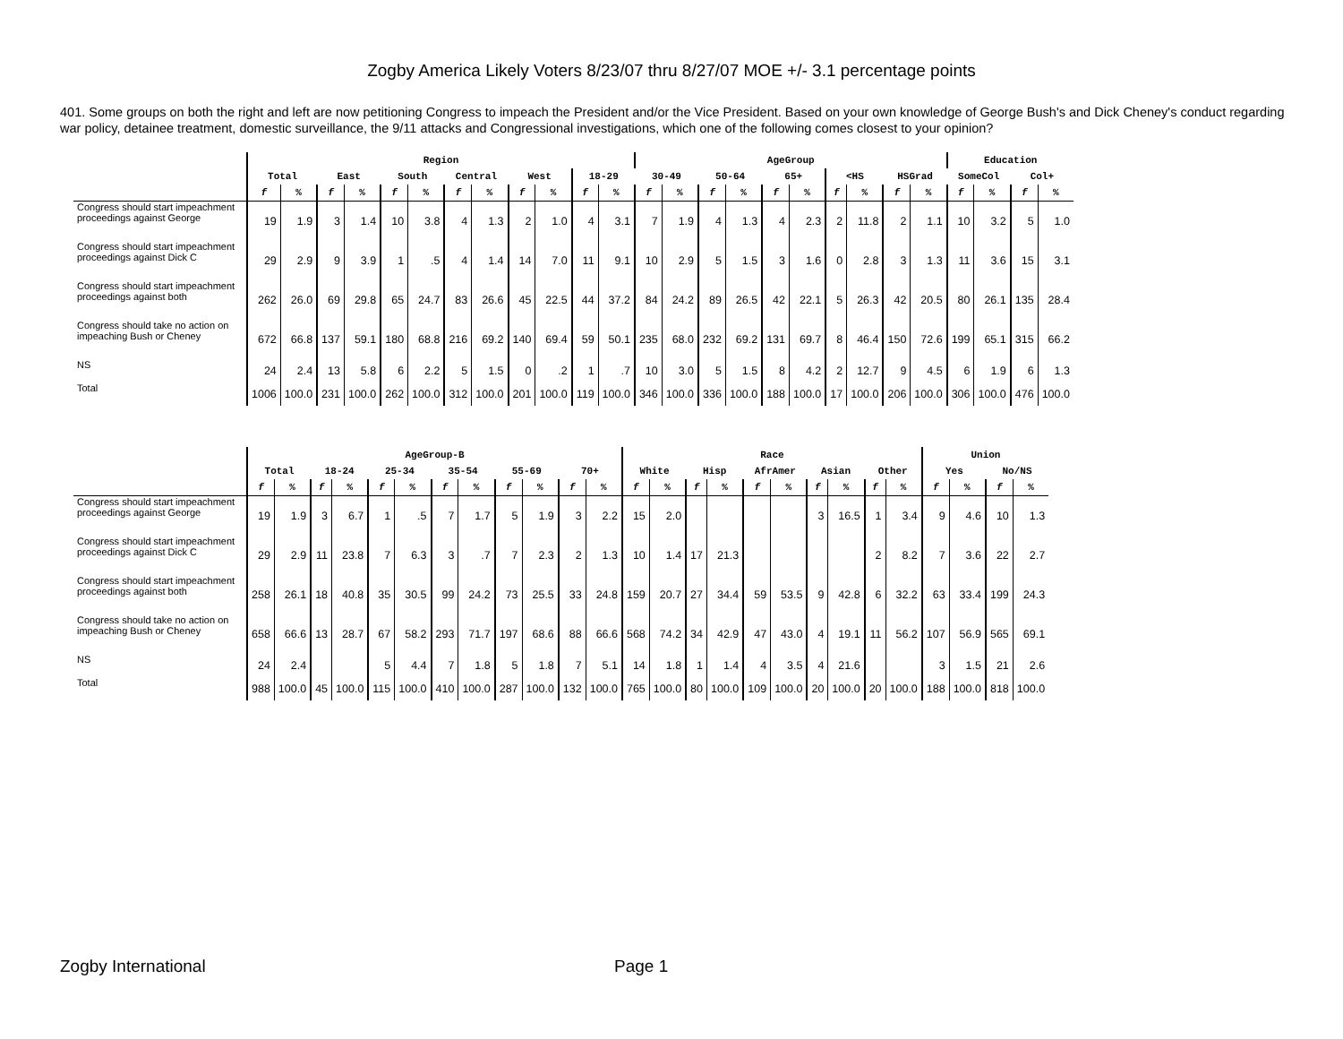Zogby America Likely Voters 8/23/07 thru 8/27/07 MOE +/- 3.1 percentage points
401. Some groups on both the right and left are now petitioning Congress to impeach the President and/or the Vice President. Based on your own knowledge of George Bush's and Dick Cheney's conduct regarding war policy, detainee treatment, domestic surveillance, the 9/11 attacks and Congressional investigations, which one of the following comes closest to your opinion?
| | Region | | | | | | | | | | | | AgeGroup | | | | | | | | | | Education | | | |
| --- | --- | --- | --- | --- | --- | --- | --- | --- | --- | --- | --- | --- | --- | --- | --- | --- | --- | --- | --- | --- | --- | --- | --- | --- | --- | --- |
| | Total | | East | | South | | Central | | West | | 18-29 | | 30-49 | | 50-64 | | 65+ | | <HS | | HSGrad | | SomeCol | | Col+ | |
| | f | % | f | % | f | % | f | % | f | % | f | % | f | % | f | % | f | % | f | % | f | % | f | % | f | % |
| Congress should start impeachment proceedings against George | 19 | 1.9 | 3 | 1.4 | 10 | 3.8 | 4 | 1.3 | 2 | 1.0 | 4 | 3.1 | 7 | 1.9 | 4 | 1.3 | 4 | 2.3 | 2 | 11.8 | 2 | 1.1 | 10 | 3.2 | 5 | 1.0 |
| Congress should start impeachment proceedings against Dick C | 29 | 2.9 | 9 | 3.9 | 1 | .5 | 4 | 1.4 | 14 | 7.0 | 11 | 9.1 | 10 | 2.9 | 5 | 1.5 | 3 | 1.6 | 0 | 2.8 | 3 | 1.3 | 11 | 3.6 | 15 | 3.1 |
| Congress should start impeachment proceedings against both | 262 | 26.0 | 69 | 29.8 | 65 | 24.7 | 83 | 26.6 | 45 | 22.5 | 44 | 37.2 | 84 | 24.2 | 89 | 26.5 | 42 | 22.1 | 5 | 26.3 | 42 | 20.5 | 80 | 26.1 | 135 | 28.4 |
| Congress should take no action on impeaching Bush or Cheney | 672 | 66.8 | 137 | 59.1 | 180 | 68.8 | 216 | 69.2 | 140 | 69.4 | 59 | 50.1 | 235 | 68.0 | 232 | 69.2 | 131 | 69.7 | 8 | 46.4 | 150 | 72.6 | 199 | 65.1 | 315 | 66.2 |
| NS | 24 | 2.4 | 13 | 5.8 | 6 | 2.2 | 5 | 1.5 | 0 | .2 | 1 | .7 | 10 | 3.0 | 5 | 1.5 | 8 | 4.2 | 2 | 12.7 | 9 | 4.5 | 6 | 1.9 | 6 | 1.3 |
| Total | 1006 | 100.0 | 231 | 100.0 | 262 | 100.0 | 312 | 100.0 | 201 | 100.0 | 119 | 100.0 | 346 | 100.0 | 336 | 100.0 | 188 | 100.0 | 17 | 100.0 | 206 | 100.0 | 306 | 100.0 | 476 | 100.0 |
| | AgeGroup-B | | | | | | | | | | | | Race | | | | | | | | | | Union | | | |
| --- | --- | --- | --- | --- | --- | --- | --- | --- | --- | --- | --- | --- | --- | --- | --- | --- | --- | --- | --- | --- | --- | --- | --- | --- | --- | --- |
| | Total | | 18-24 | | 25-34 | | 35-54 | | 55-69 | | 70+ | | White | | Hisp | | AfrAmer | | Asian | | Other | | Yes | | No/NS | |
| | f | % | f | % | f | % | f | % | f | % | f | % | f | % | f | % | f | % | f | % | f | % | f | % | f | % |
| Congress should start impeachment proceedings against George | 19 | 1.9 | 3 | 6.7 | 1 | .5 | 7 | 1.7 | 5 | 1.9 | 3 | 2.2 | 15 | 2.0 | | | | | 3 | 16.5 | 1 | 3.4 | 9 | 4.6 | 10 | 1.3 |
| Congress should start impeachment proceedings against Dick C | 29 | 2.9 | 11 | 23.8 | 7 | 6.3 | 3 | .7 | 7 | 2.3 | 2 | 1.3 | 10 | 1.4 | 17 | 21.3 | | | | | 2 | 8.2 | 7 | 3.6 | 22 | 2.7 |
| Congress should start impeachment proceedings against both | 258 | 26.1 | 18 | 40.8 | 35 | 30.5 | 99 | 24.2 | 73 | 25.5 | 33 | 24.8 | 159 | 20.7 | 27 | 34.4 | 59 | 53.5 | 9 | 42.8 | 6 | 32.2 | 63 | 33.4 | 199 | 24.3 |
| Congress should take no action on impeaching Bush or Cheney | 658 | 66.6 | 13 | 28.7 | 67 | 58.2 | 293 | 71.7 | 197 | 68.6 | 88 | 66.6 | 568 | 74.2 | 34 | 42.9 | 47 | 43.0 | 4 | 19.1 | 11 | 56.2 | 107 | 56.9 | 565 | 69.1 |
| NS | 24 | 2.4 | | | 5 | 4.4 | 7 | 1.8 | 5 | 1.8 | 7 | 5.1 | 14 | 1.8 | 1 | 1.4 | 4 | 3.5 | 4 | 21.6 | | | 3 | 1.5 | 21 | 2.6 |
| Total | 988 | 100.0 | 45 | 100.0 | 115 | 100.0 | 410 | 100.0 | 287 | 100.0 | 132 | 100.0 | 765 | 100.0 | 80 | 100.0 | 109 | 100.0 | 20 | 100.0 | 20 | 100.0 | 188 | 100.0 | 818 | 100.0 |
Zogby International Page 1